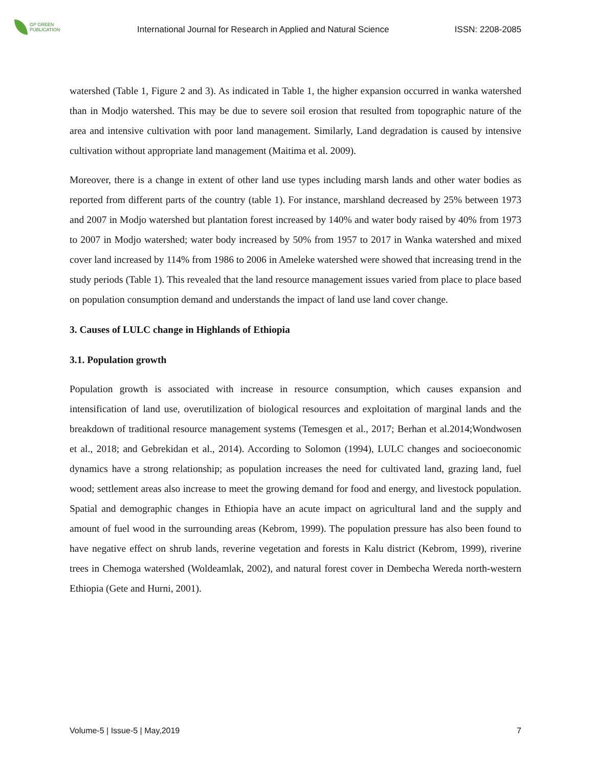GP GREEN
PUBLICATION
International Journal for Research in Applied and Natural Science
ISSN: 2208-2085
watershed (Table 1, Figure 2 and 3). As indicated in Table 1, the higher expansion occurred in wanka watershed than in Modjo watershed. This may be due to severe soil erosion that resulted from topographic nature of the area and intensive cultivation with poor land management. Similarly, Land degradation is caused by intensive cultivation without appropriate land management (Maitima et al. 2009).
Moreover, there is a change in extent of other land use types including marsh lands and other water bodies as reported from different parts of the country (table 1). For instance, marshland decreased by 25% between 1973 and 2007 in Modjo watershed but plantation forest increased by 140% and water body raised by 40% from 1973 to 2007 in Modjo watershed; water body increased by 50% from 1957 to 2017 in Wanka watershed and mixed cover land increased by 114% from 1986 to 2006 in Ameleke watershed were showed that increasing trend in the study periods (Table 1). This revealed that the land resource management issues varied from place to place based on population consumption demand and understands the impact of land use land cover change.
3. Causes of LULC change in Highlands of Ethiopia
3.1. Population growth
Population growth is associated with increase in resource consumption, which causes expansion and intensification of land use, overutilization of biological resources and exploitation of marginal lands and the breakdown of traditional resource management systems (Temesgen et al., 2017; Berhan et al.2014;Wondwosen et al., 2018; and Gebrekidan et al., 2014). According to Solomon (1994), LULC changes and socioeconomic dynamics have a strong relationship; as population increases the need for cultivated land, grazing land, fuel wood; settlement areas also increase to meet the growing demand for food and energy, and livestock population. Spatial and demographic changes in Ethiopia have an acute impact on agricultural land and the supply and amount of fuel wood in the surrounding areas (Kebrom, 1999). The population pressure has also been found to have negative effect on shrub lands, reverine vegetation and forests in Kalu district (Kebrom, 1999), riverine trees in Chemoga watershed (Woldeamlak, 2002), and natural forest cover in Dembecha Wereda north-western Ethiopia (Gete and Hurni, 2001).
Volume-5 | Issue-5 | May,2019 7